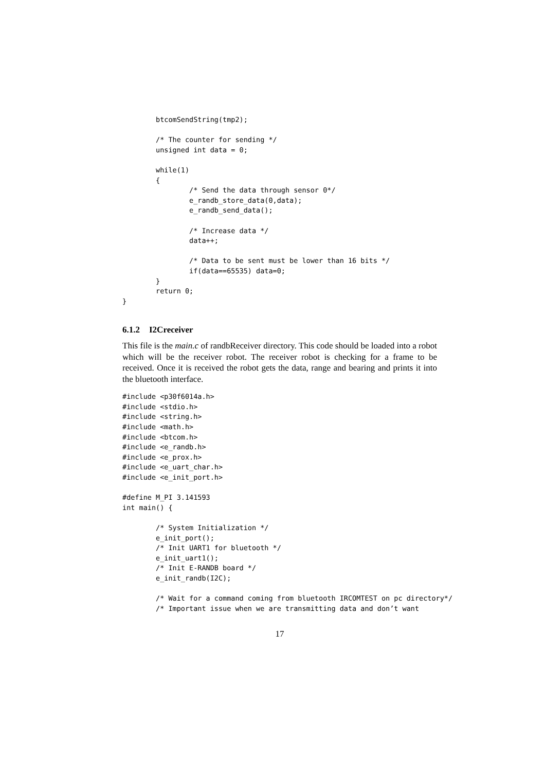btcomSendString(tmp2);

        /* The counter for sending */
        unsigned int data = 0;

        while(1)
        {
                /* Send the data through sensor 0*/
                e_randb_store_data(0,data);
                e_randb_send_data();

                /* Increase data */
                data++;

                /* Data to be sent must be lower than 16 bits */
                if(data==65535) data=0;
        }
        return 0;
}
6.1.2 I2Creceiver
This file is the main.c of randbReceiver directory. This code should be loaded into a robot which will be the receiver robot. The receiver robot is checking for a frame to be received. Once it is received the robot gets the data, range and bearing and prints it into the bluetooth interface.
#include <p30f6014a.h>
#include <stdio.h>
#include <string.h>
#include <math.h>
#include <btcom.h>
#include <e_randb.h>
#include <e_prox.h>
#include <e_uart_char.h>
#include <e_init_port.h>

#define M_PI 3.141593
int main() {

        /* System Initialization */
        e_init_port();
        /* Init UART1 for bluetooth */
        e_init_uart1();
        /* Init E-RANDB board */
        e_init_randb(I2C);

        /* Wait for a command coming from bluetooth IRCOMTEST on pc directory*/
        /* Important issue when we are transmitting data and don’t want
17